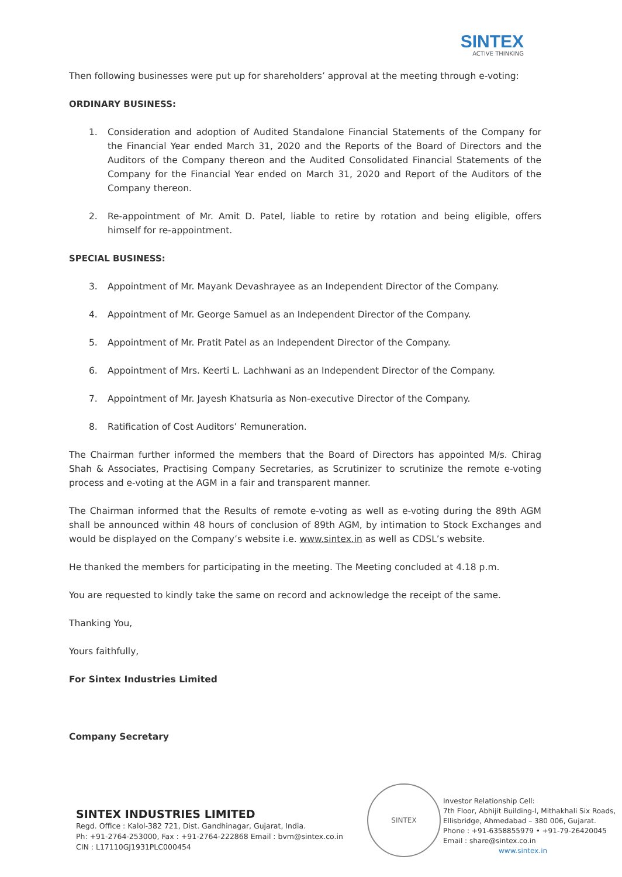SINTEX
ACTIVE THINKING
Then following businesses were put up for shareholders’ approval at the meeting through e-voting:
ORDINARY BUSINESS:
1. Consideration and adoption of Audited Standalone Financial Statements of the Company for the Financial Year ended March 31, 2020 and the Reports of the Board of Directors and the Auditors of the Company thereon and the Audited Consolidated Financial Statements of the Company for the Financial Year ended on March 31, 2020 and Report of the Auditors of the Company thereon.
2. Re-appointment of Mr. Amit D. Patel, liable to retire by rotation and being eligible, offers himself for re-appointment.
SPECIAL BUSINESS:
3. Appointment of Mr. Mayank Devashrayee as an Independent Director of the Company.
4. Appointment of Mr. George Samuel as an Independent Director of the Company.
5. Appointment of Mr. Pratit Patel as an Independent Director of the Company.
6. Appointment of Mrs. Keerti L. Lachhwani as an Independent Director of the Company.
7. Appointment of Mr. Jayesh Khatsuria as Non-executive Director of the Company.
8. Ratification of Cost Auditors’ Remuneration.
The Chairman further informed the members that the Board of Directors has appointed M/s. Chirag Shah & Associates, Practising Company Secretaries, as Scrutinizer to scrutinize the remote e-voting process and e-voting at the AGM in a fair and transparent manner.
The Chairman informed that the Results of remote e-voting as well as e-voting during the 89th AGM shall be announced within 48 hours of conclusion of 89th AGM, by intimation to Stock Exchanges and would be displayed on the Company’s website i.e. www.sintex.in as well as CDSL’s website.
He thanked the members for participating in the meeting. The Meeting concluded at 4.18 p.m.
You are requested to kindly take the same on record and acknowledge the receipt of the same.
Thanking You,
Yours faithfully,
For Sintex Industries Limited
Company Secretary
SINTEX INDUSTRIES LIMITED
Regd. Office : Kalol-382 721, Dist. Gandhinagar, Gujarat, India.
Ph: +91-2764-253000, Fax : +91-2764-222868 Email : bvm@sintex.co.in
CIN : L17110GJ1931PLC000454
SINTEX
Investor Relationship Cell:
7th Floor, Abhijit Building-I, Mithakhali Six Roads,
Ellisbridge, Ahmedabad – 380 006, Gujarat.
Phone : +91-6358855979 • +91-79-26420045
Email : share@sintex.co.in
www.sintex.in